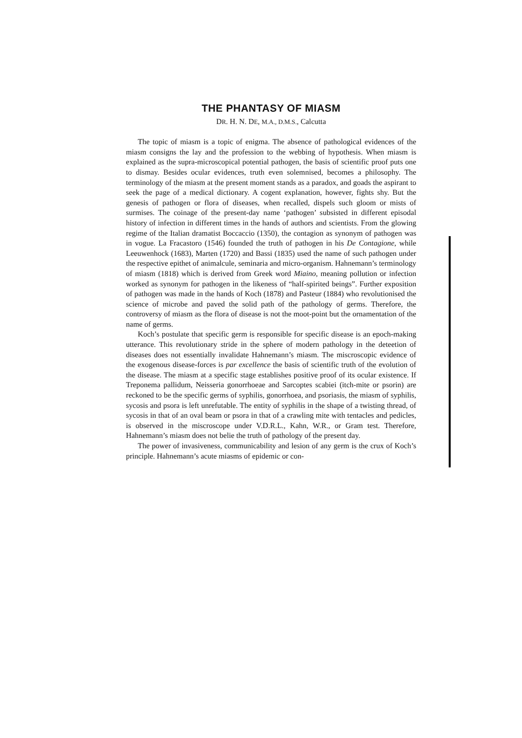THE PHANTASY OF MIASM
DR. H. N. DE, M.A., D.M.S., Calcutta
The topic of miasm is a topic of enigma. The absence of pathological evidences of the miasm consigns the lay and the profession to the webbing of hypothesis. When miasm is explained as the supra-microscopical potential pathogen, the basis of scientific proof puts one to dismay. Besides ocular evidences, truth even solemnised, becomes a philosophy. The terminology of the miasm at the present moment stands as a paradox, and goads the aspirant to seek the page of a medical dictionary. A cogent explanation, however, fights shy. But the genesis of pathogen or flora of diseases, when recalled, dispels such gloom or mists of surmises. The coinage of the present-day name ‘pathogen’ subsisted in different episodal history of infection in different times in the hands of authors and scientists. From the glowing regime of the Italian dramatist Boccaccio (1350), the contagion as synonym of pathogen was in vogue. La Fracastoro (1546) founded the truth of pathogen in his De Contagione, while Leeuwenhock (1683), Marten (1720) and Bassi (1835) used the name of such pathogen under the respective epithet of animalcule, seminaria and micro-organism. Hahnemann’s terminology of miasm (1818) which is derived from Greek word Miaino, meaning pollution or infection worked as synonym for pathogen in the likeness of “half-spirited beings”. Further exposition of pathogen was made in the hands of Koch (1878) and Pasteur (1884) who revolutionised the science of microbe and paved the solid path of the pathology of germs. Therefore, the controversy of miasm as the flora of disease is not the moot-point but the ornamentation of the name of germs.
Koch’s postulate that specific germ is responsible for specific disease is an epoch-making utterance. This revolutionary stride in the sphere of modern pathology in the deteetion of diseases does not essentially invalidate Hahnemann’s miasm. The miscroscopic evidence of the exogenous disease-forces is par excellence the basis of scientific truth of the evolution of the disease. The miasm at a specific stage establishes positive proof of its ocular existence. If Treponema pallidum, Neisseria gonorrhoeae and Sarcoptes scabiei (itch-mite or psorin) are reckoned to be the specific germs of syphilis, gonorrhoea, and psoriasis, the miasm of syphilis, sycosis and psora is left unrefutable. The entity of syphilis in the shape of a twisting thread, of sycosis in that of an oval beam or psora in that of a crawling mite with tentacles and pedicles, is observed in the miscroscope under V.D.R.L., Kahn, W.R., or Gram test. Therefore, Hahnemann’s miasm does not belie the truth of pathology of the present day.
The power of invasiveness, communicability and lesion of any germ is the crux of Koch’s principle. Hahnemann’s acute miasms of epidemic or con-